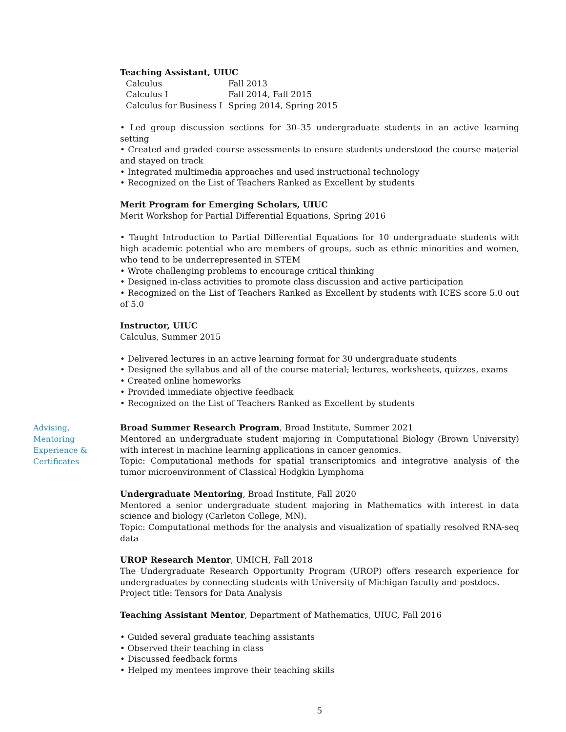Teaching Assistant, UIUC
| Calculus | Fall 2013 |
| Calculus I | Fall 2014, Fall 2015 |
| Calculus for Business I | Spring 2014, Spring 2015 |
• Led group discussion sections for 30–35 undergraduate students in an active learning setting
• Created and graded course assessments to ensure students understood the course material and stayed on track
• Integrated multimedia approaches and used instructional technology
• Recognized on the List of Teachers Ranked as Excellent by students
Merit Program for Emerging Scholars, UIUC
Merit Workshop for Partial Differential Equations, Spring 2016
• Taught Introduction to Partial Differential Equations for 10 undergraduate students with high academic potential who are members of groups, such as ethnic minorities and women, who tend to be underrepresented in STEM
• Wrote challenging problems to encourage critical thinking
• Designed in-class activities to promote class discussion and active participation
• Recognized on the List of Teachers Ranked as Excellent by students with ICES score 5.0 out of 5.0
Instructor, UIUC
Calculus, Summer 2015
• Delivered lectures in an active learning format for 30 undergraduate students
• Designed the syllabus and all of the course material; lectures, worksheets, quizzes, exams
• Created online homeworks
• Provided immediate objective feedback
• Recognized on the List of Teachers Ranked as Excellent by students
Advising,
Mentoring
Experience &
Certificates
Broad Summer Research Program, Broad Institute, Summer 2021
Mentored an undergraduate student majoring in Computational Biology (Brown University) with interest in machine learning applications in cancer genomics.
Topic: Computational methods for spatial transcriptomics and integrative analysis of the tumor microenvironment of Classical Hodgkin Lymphoma
Undergraduate Mentoring, Broad Institute, Fall 2020
Mentored a senior undergraduate student majoring in Mathematics with interest in data science and biology (Carleton College, MN).
Topic: Computational methods for the analysis and visualization of spatially resolved RNA-seq data
UROP Research Mentor, UMICH, Fall 2018
The Undergraduate Research Opportunity Program (UROP) offers research experience for undergraduates by connecting students with University of Michigan faculty and postdocs.
Project title: Tensors for Data Analysis
Teaching Assistant Mentor, Department of Mathematics, UIUC, Fall 2016
• Guided several graduate teaching assistants
• Observed their teaching in class
• Discussed feedback forms
• Helped my mentees improve their teaching skills
5